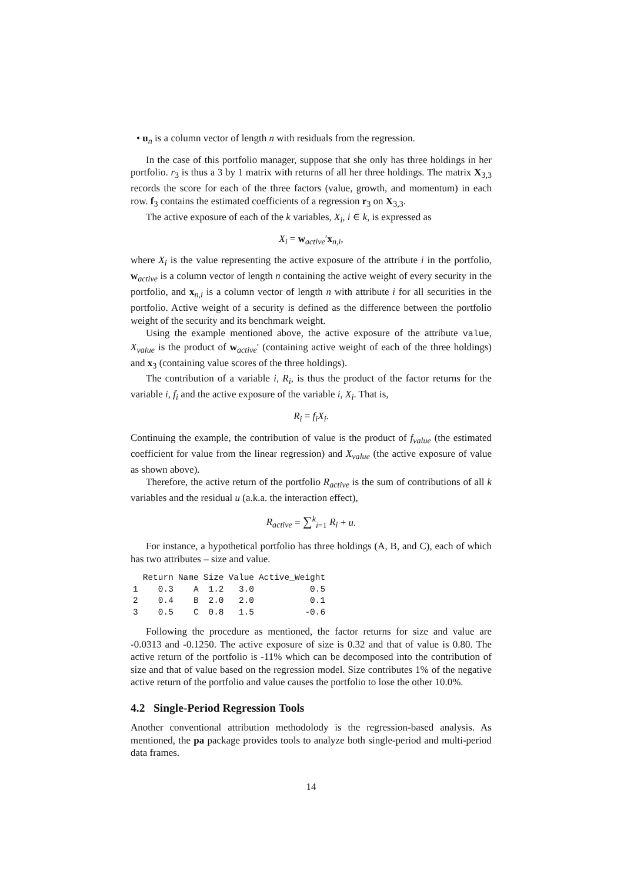• u<sub>n</sub> is a column vector of length n with residuals from the regression.
In the case of this portfolio manager, suppose that she only has three holdings in her portfolio. r<sub>3</sub> is thus a 3 by 1 matrix with returns of all her three holdings. The matrix X<sub>3,3</sub> records the score for each of the three factors (value, growth, and momentum) in each row. f<sub>3</sub> contains the estimated coefficients of a regression r<sub>3</sub> on X<sub>3,3</sub>.
The active exposure of each of the k variables, X<sub>i</sub>, i ∈ k, is expressed as
X<sub>i</sub> = w<sub>active</sub>′x<sub>n,i</sub>,
where X<sub>i</sub> is the value representing the active exposure of the attribute i in the portfolio, w<sub>active</sub> is a column vector of length n containing the active weight of every security in the portfolio, and x<sub>n,i</sub> is a column vector of length n with attribute i for all securities in the portfolio. Active weight of a security is defined as the difference between the portfolio weight of the security and its benchmark weight.
Using the example mentioned above, the active exposure of the attribute value, X<sub>value</sub> is the product of w<sub>active</sub>′ (containing active weight of each of the three holdings) and x<sub>3</sub> (containing value scores of the three holdings).
The contribution of a variable i, R<sub>i</sub>, is thus the product of the factor returns for the variable i, f<sub>i</sub> and the active exposure of the variable i, X<sub>i</sub>. That is,
R<sub>i</sub> = f<sub>i</sub>X<sub>i</sub>.
Continuing the example, the contribution of value is the product of f<sub>value</sub> (the estimated coefficient for value from the linear regression) and X<sub>value</sub> (the active exposure of value as shown above).
Therefore, the active return of the portfolio R<sub>active</sub> is the sum of contributions of all k variables and the residual u (a.k.a. the interaction effect),
R<sub>active</sub> = ∑<sup>k</sup><sub>i=1</sub> R<sub>i</sub> + u.
For instance, a hypothetical portfolio has three holdings (A, B, and C), each of which has two attributes – size and value.
| | Return | Name | Size | Value | Active_Weight |
| --- | --- | --- | --- | --- | --- |
| 1 | 0.3 | A | 1.2 | 3.0 | 0.5 |
| 2 | 0.4 | B | 2.0 | 2.0 | 0.1 |
| 3 | 0.5 | C | 0.8 | 1.5 | -0.6 |
Following the procedure as mentioned, the factor returns for size and value are -0.0313 and -0.1250. The active exposure of size is 0.32 and that of value is 0.80. The active return of the portfolio is -11% which can be decomposed into the contribution of size and that of value based on the regression model. Size contributes 1% of the negative active return of the portfolio and value causes the portfolio to lose the other 10.0%.
4.2 Single-Period Regression Tools
Another conventional attribution methodolody is the regression-based analysis. As mentioned, the pa package provides tools to analyze both single-period and multi-period data frames.
14